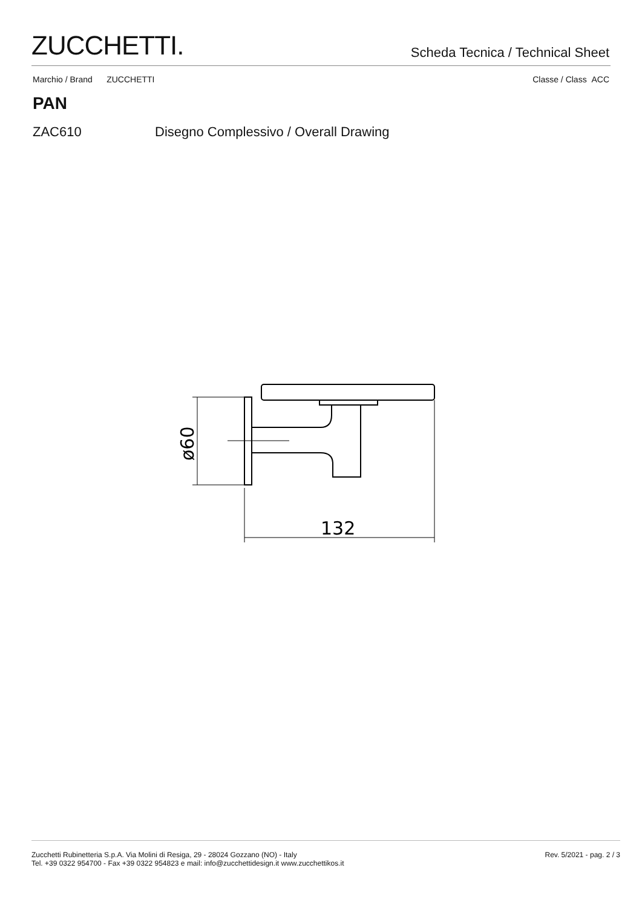ZUCCHETTI.
Scheda Tecnica / Technical Sheet
Marchio / Brand ZUCCHETTI Classe / Class ACC
PAN
ZAC610 Disegno Complessivo / Overall Drawing
132
ø60
Zucchetti Rubinetteria S.p.A. Via Molini di Resiga, 29 - 28024 Gozzano (NO) - Italy
Tel. +39 0322 954700 - Fax +39 0322 954823 e mail: info@zucchettidesign.it www.zucchettikos.it
Rev. 5/2021 - pag. 2 / 3